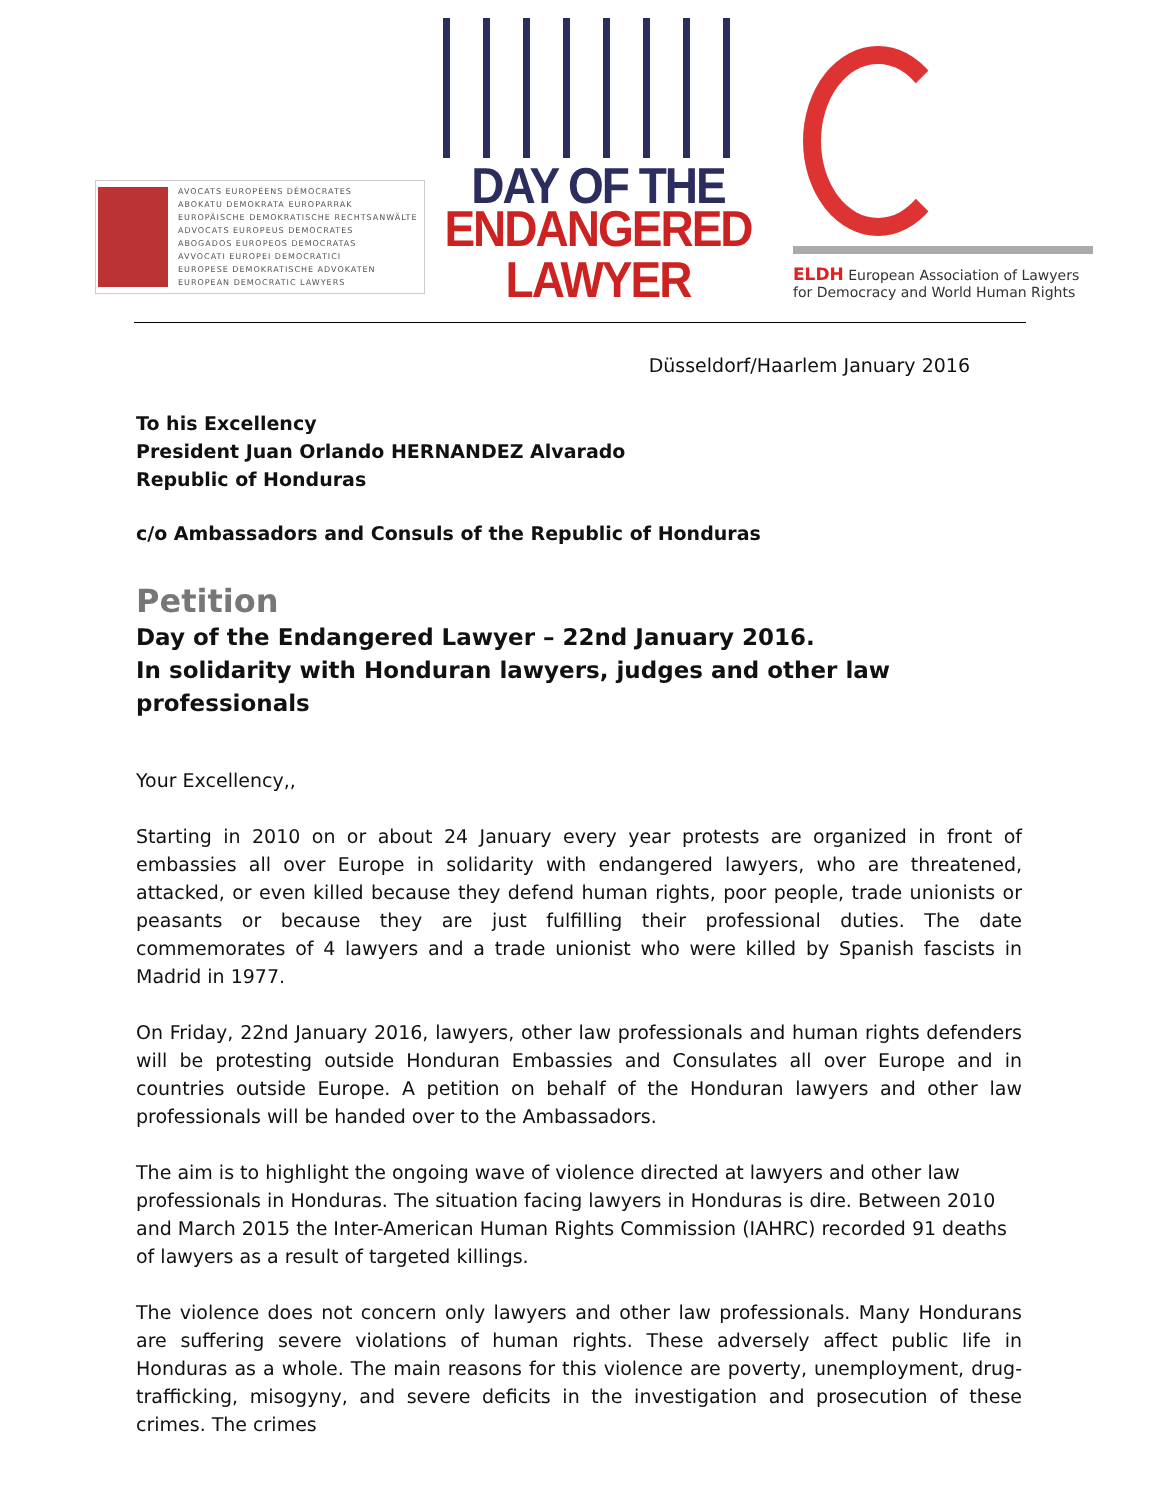AVOCATS EUROPÉENS DÉMOCRATES
ABOKATU DEMOKRATA EUROPARRAK
EUROPÄISCHE DEMOKRATISCHE RECHTSANWÄLTE
ADVOCATS EUROPEUS DEMOCRATES
ABOGADOS EUROPEOS DEMOCRATAS
AVVOCATI EUROPEI DEMOCRATICI
EUROPESE DEMOKRATISCHE ADVOKATEN
EUROPEAN DEMOCRATIC LAWYERS
DAY OF THE
ENDANGERED LAWYER
ELDH European Association of Lawyers
for Democracy and World Human Rights
Düsseldorf/Haarlem January 2016
To his Excellency
President Juan Orlando HERNANDEZ Alvarado
Republic of Honduras
c/o Ambassadors and Consuls of the Republic of Honduras
Petition
Day of the Endangered Lawyer – 22nd January 2016.
In solidarity with Honduran lawyers, judges and other law professionals
Your Excellency,,
Starting in 2010 on or about 24 January every year protests are organized in front of embassies all over Europe in solidarity with endangered lawyers, who are threatened, attacked, or even killed because they defend human rights, poor people, trade unionists or peasants or because they are just fulfilling their professional duties. The date commemorates of 4 lawyers and a trade unionist who were killed by Spanish fascists in Madrid in 1977.
On Friday, 22nd January 2016, lawyers, other law professionals and human rights defenders will be protesting outside Honduran Embassies and Consulates all over Europe and in countries outside Europe. A petition on behalf of the Honduran lawyers and other law professionals will be handed over to the Ambassadors.
The aim is to highlight the ongoing wave of violence directed at lawyers and other law professionals in Honduras. The situation facing lawyers in Honduras is dire. Between 2010 and March 2015 the Inter-American Human Rights Commission (IAHRC) recorded 91 deaths of lawyers as a result of targeted killings.
The violence does not concern only lawyers and other law professionals. Many Hondurans are suffering severe violations of human rights. These adversely affect public life in Honduras as a whole. The main reasons for this violence are poverty, unemployment, drug-trafficking, misogyny, and severe deficits in the investigation and prosecution of these crimes. The crimes